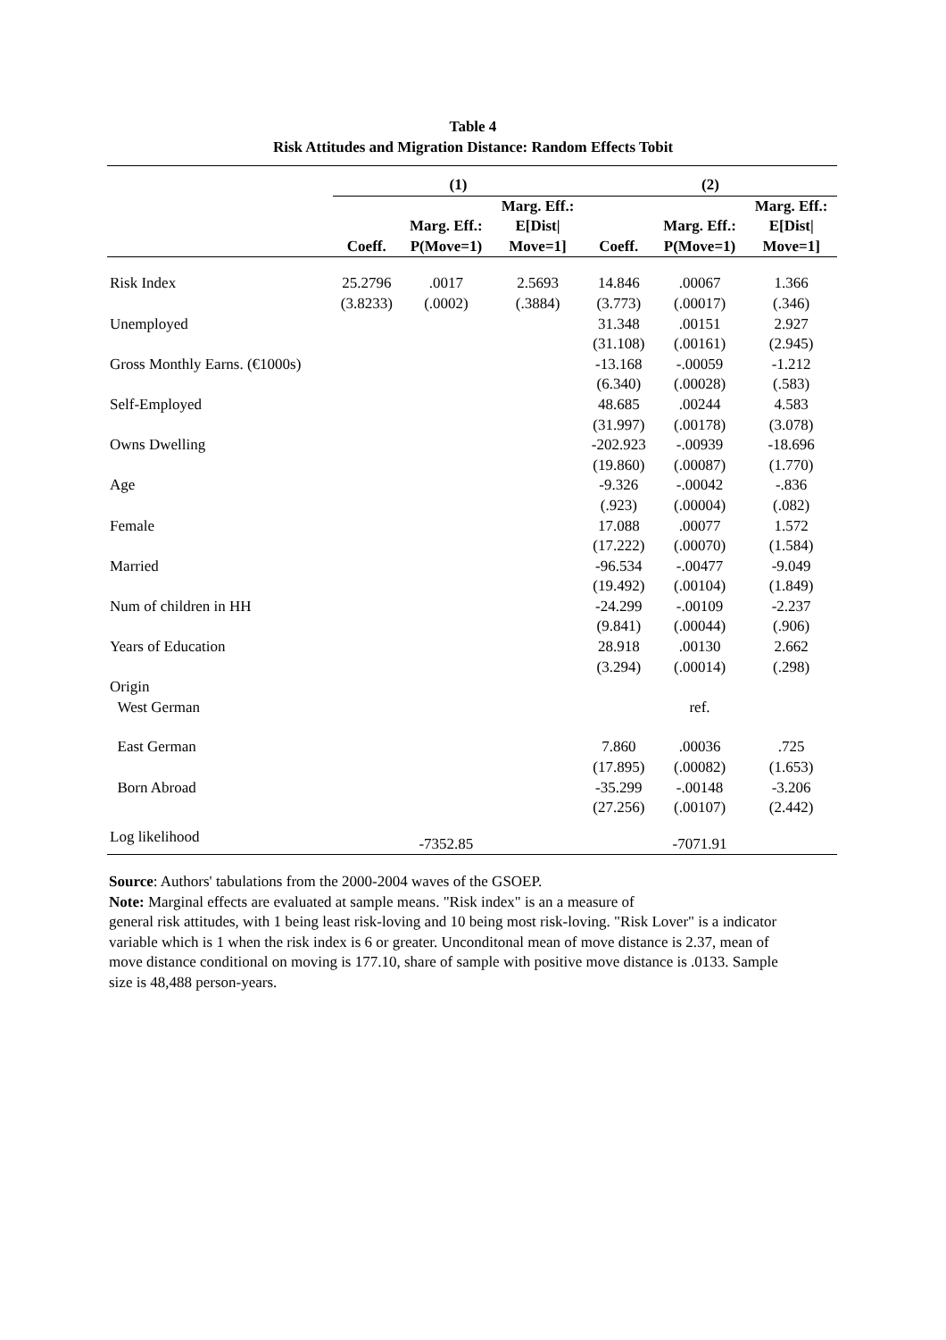Table 4
Risk Attitudes and Migration Distance: Random Effects Tobit
| | (1) | | | (2) | | |
| --- | --- | --- | --- | --- | --- | --- |
| | Coeff. | Marg. Eff.: P(Move=1) | Marg. Eff.: E[Dist/ Move=1] | Coeff. | Marg. Eff.: P(Move=1) | Marg. Eff.: E[Dist/ Move=1] |
| Risk Index | 25.2796 | .0017 | 2.5693 | 14.846 | .00067 | 1.366 |
| | (3.8233) | (.0002) | (.3884) | (3.773) | (.00017) | (.346) |
| Unemployed | | | | 31.348 | .00151 | 2.927 |
| | | | | (31.108) | (.00161) | (2.945) |
| Gross Monthly Earns. (€1000s) | | | | -13.168 | -.00059 | -1.212 |
| | | | | (6.340) | (.00028) | (.583) |
| Self-Employed | | | | 48.685 | .00244 | 4.583 |
| | | | | (31.997) | (.00178) | (3.078) |
| Owns Dwelling | | | | -202.923 | -.00939 | -18.696 |
| | | | | (19.860) | (.00087) | (1.770) |
| Age | | | | -9.326 | -.00042 | -.836 |
| | | | | (.923) | (.00004) | (.082) |
| Female | | | | 17.088 | .00077 | 1.572 |
| | | | | (17.222) | (.00070) | (1.584) |
| Married | | | | -96.534 | -.00477 | -9.049 |
| | | | | (19.492) | (.00104) | (1.849) |
| Num of children in HH | | | | -24.299 | -.00109 | -2.237 |
| | | | | (9.841) | (.00044) | (.906) |
| Years of Education | | | | 28.918 | .00130 | 2.662 |
| | | | | (3.294) | (.00014) | (.298) |
| Origin | | | | | | |
| West German | | | | | ref. | |
| East German | | | | 7.860 | .00036 | .725 |
| | | | | (17.895) | (.00082) | (1.653) |
| Born Abroad | | | | -35.299 | -.00148 | -3.206 |
| | | | | (27.256) | (.00107) | (2.442) |
| Log likelihood | | -7352.85 | | | -7071.91 | |
Source: Authors' tabulations from the 2000-2004 waves of the GSOEP.
Note: Marginal effects are evaluated at sample means. "Risk index" is an a measure of
general risk attitudes, with 1 being least risk-loving and 10 being most risk-loving. "Risk Lover" is a indicator variable which is 1 when the risk index is 6 or greater. Unconditonal mean of move distance is 2.37, mean of move distance conditional on moving is 177.10, share of sample with positive move distance is .0133. Sample size is 48,488 person-years.